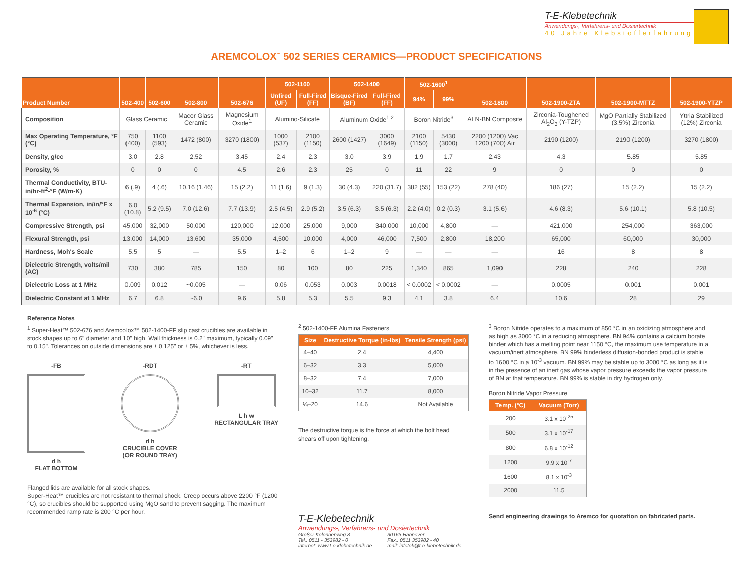T-E-Klebetechnik
Anwendungs-, Verfahrens- und Dosiertechnik
40 Jahre Klebstofferfahrung
AREMCOLOX<sup>™</sup> 502 SERIES CERAMICS—PRODUCT SPECIFICATIONS
| Product Number | 502-400 | 502-600 | 502-800 | 502-676 | 502-1100 | | 502-1400 | | 502-1600<sup>1</sup> | | 502-1800 | 502-1900-ZTA | 502-1900-MTTZ | 502-1900-YTZP |
| --- | --- | --- | --- | --- | --- | --- | --- | --- | --- | --- | --- | --- | --- | --- |
| | | | | | Unfired (UF) | Full-Fired (FF) | Bisque-Fired (BF) | Full-Fired (FF) | 94% | 99% | | | | |
| Composition | Glass Ceramic | | Macor Glass Ceramic | Magnesium Oxide<sup>1</sup> | Alumino-Silicate | | Aluminum Oxide<sup>1,2</sup> | | Boron Nitride<sup>3</sup> | | ALN-BN Composite | Zirconia-Toughened Al<sub>2</sub>O<sub>3</sub> (Y-TZP) | MgO Partially Stabilized (3.5%) Zirconia | Yttria Stabilized (12%) Zirconia |
| Max Operating Temperature, °F (°C) | 750 (400) | 1100 (593) | 1472 (800) | 3270 (1800) | 1000 (537) | 2100 (1150) | 2600 (1427) | 3000 (1649) | 2100 (1150) | 5430 (3000) | 2200 (1200) Vac 1200 (700) Air | 2190 (1200) | 2190 (1200) | 3270 (1800) |
| Density, g/cc | 3.0 | 2.8 | 2.52 | 3.45 | 2.4 | 2.3 | 3.0 | 3.9 | 1.9 | 1.7 | 2.43 | 4.3 | 5.85 | 5.85 |
| Porosity, % | 0 | 0 | 0 | 4.5 | 2.6 | 2.3 | 25 | 0 | 11 | 22 | 9 | 0 | 0 | 0 |
| Thermal Conductivity, BTU-in/hr-ft<sup>2</sup>-°F (W/m-K) | 6 (.9) | 4 (.6) | 10.16 (1.46) | 15 (2.2) | 11 (1.6) | 9 (1.3) | 30 (4.3) | 220 (31.7) | 382 (55) | 153 (22) | 278 (40) | 186 (27) | 15 (2.2) | 15 (2.2) |
| Thermal Expansion, in/in/°F x 10<sup>-6</sup> (°C) | 6.0 (10.8) | 5.2 (9.5) | 7.0 (12.6) | 7.7 (13.9) | 2.5 (4.5) | 2.9 (5.2) | 3.5 (6.3) | 3.5 (6.3) | 2.2 (4.0) | 0.2 (0.3) | 3.1 (5.6) | 4.6 (8.3) | 5.6 (10.1) | 5.8 (10.5) |
| Compressive Strength, psi | 45,000 | 32,000 | 50,000 | 120,000 | 12,000 | 25,000 | 9,000 | 340,000 | 10,000 | 4,800 | — | 421,000 | 254,000 | 363,000 |
| Flexural Strength, psi | 13,000 | 14,000 | 13,600 | 35,000 | 4,500 | 10,000 | 4,000 | 46,000 | 7,500 | 2,800 | 18,200 | 65,000 | 60,000 | 30,000 |
| Hardness, Moh's Scale | 5.5 | 5 | — | 5.5 | 1–2 | 6 | 1–2 | 9 | — | — | — | 16 | 8 | 8 |
| Dielectric Strength, volts/mil (AC) | 730 | 380 | 785 | 150 | 80 | 100 | 80 | 225 | 1,340 | 865 | 1,090 | 228 | 240 | 228 |
| Dielectric Loss at 1 MHz | 0.009 | 0.012 | ~0.005 | — | 0.06 | 0.053 | 0.003 | 0.0018 | < 0.0002 | < 0.0002 | — | 0.0005 | 0.001 | 0.001 |
| Dielectric Constant at 1 MHz | 6.7 | 6.8 | ~6.0 | 9.6 | 5.8 | 5.3 | 5.5 | 9.3 | 4.1 | 3.8 | 6.4 | 10.6 | 28 | 29 |
Reference Notes
<sup>1</sup> Super-Heat™ 502-676 and Aremcolox™ 502-1400-FF slip cast crucibles are available in stock shapes up to 6" diameter and 10" high. Wall thickness is 0.2" maximum, typically 0.09" to 0.15". Tolerances on outside dimensions are ± 0.125" or ± 5%, whichever is less.
-FB
d h
FLAT BOTTOM
-RDT
d h
CRUCIBLE COVER
(OR ROUND TRAY)
-RT
L h w
RECTANGULAR TRAY
Flanged lids are available for all stock shapes.
Super-Heat™ crucibles are not resistant to thermal shock. Creep occurs above 2200 °F (1200 °C), so crucibles should be supported using MgO sand to prevent sagging. The maximum recommended ramp rate is 200 °C per hour.
<sup>2</sup> 502-1400-FF Alumina Fasteners
| Size | Destructive Torque (in-lbs) | Tensile Strength (psi) |
| --- | --- | --- |
| 4–40 | 2.4 | 4,400 |
| 6–32 | 3.3 | 5,000 |
| 8–32 | 7.4 | 7,000 |
| 10–32 | 11.7 | 8,000 |
| ¼–20 | 14.6 | Not Available |
The destructive torque is the force at which the bolt head shears off upon tightening.
T-E-Klebetechnik
Anwendungs-, Verfahrens- und Dosiertechnik
Großer Kolonnenweg 3
Tel.: 0511 - 353982 - 0
internet: www.t-e-klebetechnik.de
30163 Hannover
Fax.: 0511 353982 - 40
mail: infotek@t-e-klebetechnik.de
<sup>3</sup> Boron Nitride operates to a maximum of 850 °C in an oxidizing atmosphere and as high as 3000 °C in a reducing atmosphere. BN 94% contains a calcium borate binder which has a melting point near 1150 °C, the maximum use temperature in a vacuum/inert atmosphere. BN 99% binderless diffusion-bonded product is stable to 1600 °C in a 10<sup>-3</sup> vacuum. BN 99% may be stable up to 3000 °C as long as it is in the presence of an inert gas whose vapor pressure exceeds the vapor pressure of BN at that temperature. BN 99% is stable in dry hydrogen only.
Boron Nitride Vapor Pressure
| Temp. (°C) | Vacuum (Torr) |
| --- | --- |
| 200 | 3.1 x 10<sup>-25</sup> |
| 500 | 3.1 x 10<sup>-17</sup> |
| 800 | 6.8 x 10<sup>-12</sup> |
| 1200 | 9.9 x 10<sup>-7</sup> |
| 1600 | 8.1 x 10<sup>-3</sup> |
| 2000 | 11.5 |
Send engineering drawings to Aremco for quotation on fabricated parts.